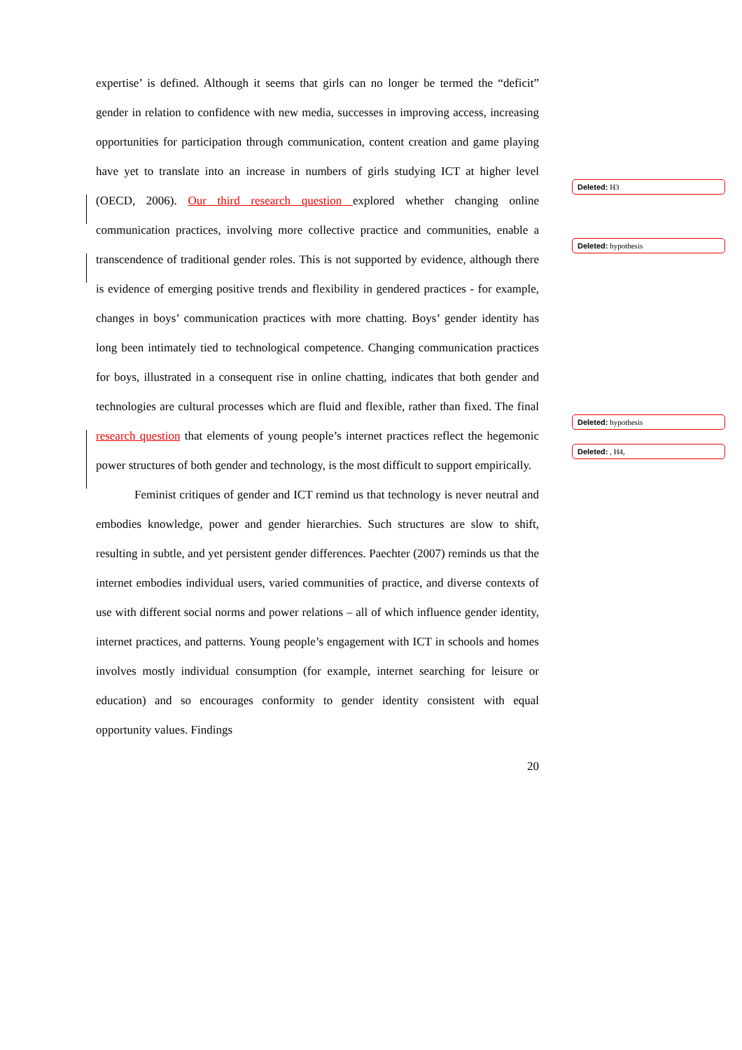expertise’ is defined. Although it seems that girls can no longer be termed the “deficit” gender in relation to confidence with new media, successes in improving access, increasing opportunities for participation through communication, content creation and game playing have yet to translate into an increase in numbers of girls studying ICT at higher level (OECD, 2006). Our third research question explored whether changing online communication practices, involving more collective practice and communities, enable a transcendence of traditional gender roles. This is not supported by evidence, although there is evidence of emerging positive trends and flexibility in gendered practices - for example, changes in boys’ communication practices with more chatting. Boys’ gender identity has long been intimately tied to technological competence. Changing communication practices for boys, illustrated in a consequent rise in online chatting, indicates that both gender and technologies are cultural processes which are fluid and flexible, rather than fixed. The final research question that elements of young people’s internet practices reflect the hegemonic power structures of both gender and technology, is the most difficult to support empirically.
Feminist critiques of gender and ICT remind us that technology is never neutral and embodies knowledge, power and gender hierarchies. Such structures are slow to shift, resulting in subtle, and yet persistent gender differences. Paechter (2007) reminds us that the internet embodies individual users, varied communities of practice, and diverse contexts of use with different social norms and power relations – all of which influence gender identity, internet practices, and patterns. Young people’s engagement with ICT in schools and homes involves mostly individual consumption (for example, internet searching for leisure or education) and so encourages conformity to gender identity consistent with equal opportunity values. Findings
20
Deleted: H3
Deleted: hypothesis
Deleted: hypothesis
Deleted: , H4,